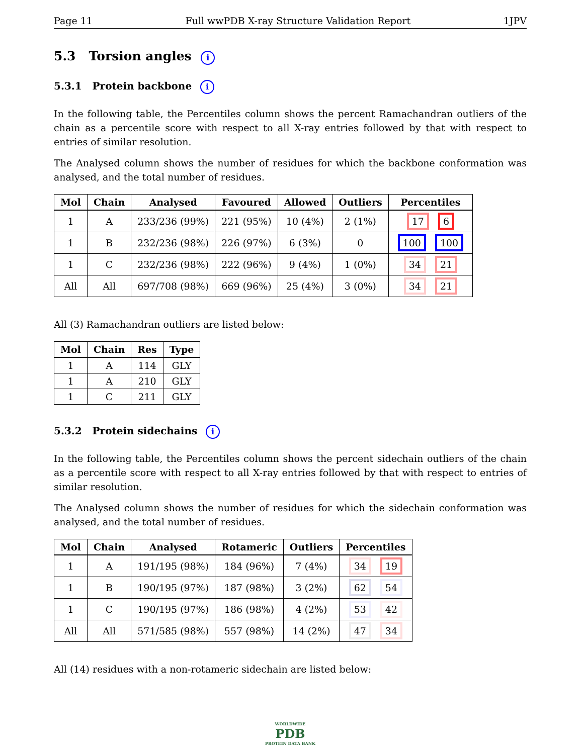Page 11 Full wwPDB X-ray Structure Validation Report 1JPV
5.3 Torsion angles i
5.3.1 Protein backbone i
In the following table, the Percentiles column shows the percent Ramachandran outliers of the chain as a percentile score with respect to all X-ray entries followed by that with respect to entries of similar resolution.
The Analysed column shows the number of residues for which the backbone conformation was analysed, and the total number of residues.
| Mol | Chain | Analysed | Favoured | Allowed | Outliers | Percentiles |
| --- | --- | --- | --- | --- | --- | --- |
| 1 | A | 233/236 (99%) | 221 (95%) | 10 (4%) | 2 (1%) | 17 6 |
| 1 | B | 232/236 (98%) | 226 (97%) | 6 (3%) | 0 | 100 100 |
| 1 | C | 232/236 (98%) | 222 (96%) | 9 (4%) | 1 (0%) | 34 21 |
| All | All | 697/708 (98%) | 669 (96%) | 25 (4%) | 3 (0%) | 34 21 |
All (3) Ramachandran outliers are listed below:
| Mol | Chain | Res | Type |
| --- | --- | --- | --- |
| 1 | A | 114 | GLY |
| 1 | A | 210 | GLY |
| 1 | C | 211 | GLY |
5.3.2 Protein sidechains i
In the following table, the Percentiles column shows the percent sidechain outliers of the chain as a percentile score with respect to all X-ray entries followed by that with respect to entries of similar resolution.
The Analysed column shows the number of residues for which the sidechain conformation was analysed, and the total number of residues.
| Mol | Chain | Analysed | Rotameric | Outliers | Percentiles |
| --- | --- | --- | --- | --- | --- |
| 1 | A | 191/195 (98%) | 184 (96%) | 7 (4%) | 34 19 |
| 1 | B | 190/195 (97%) | 187 (98%) | 3 (2%) | 62 54 |
| 1 | C | 190/195 (97%) | 186 (98%) | 4 (2%) | 53 42 |
| All | All | 571/585 (98%) | 557 (98%) | 14 (2%) | 47 34 |
All (14) residues with a non-rotameric sidechain are listed below:
WORLDWIDE
PDB
PROTEIN DATA BANK